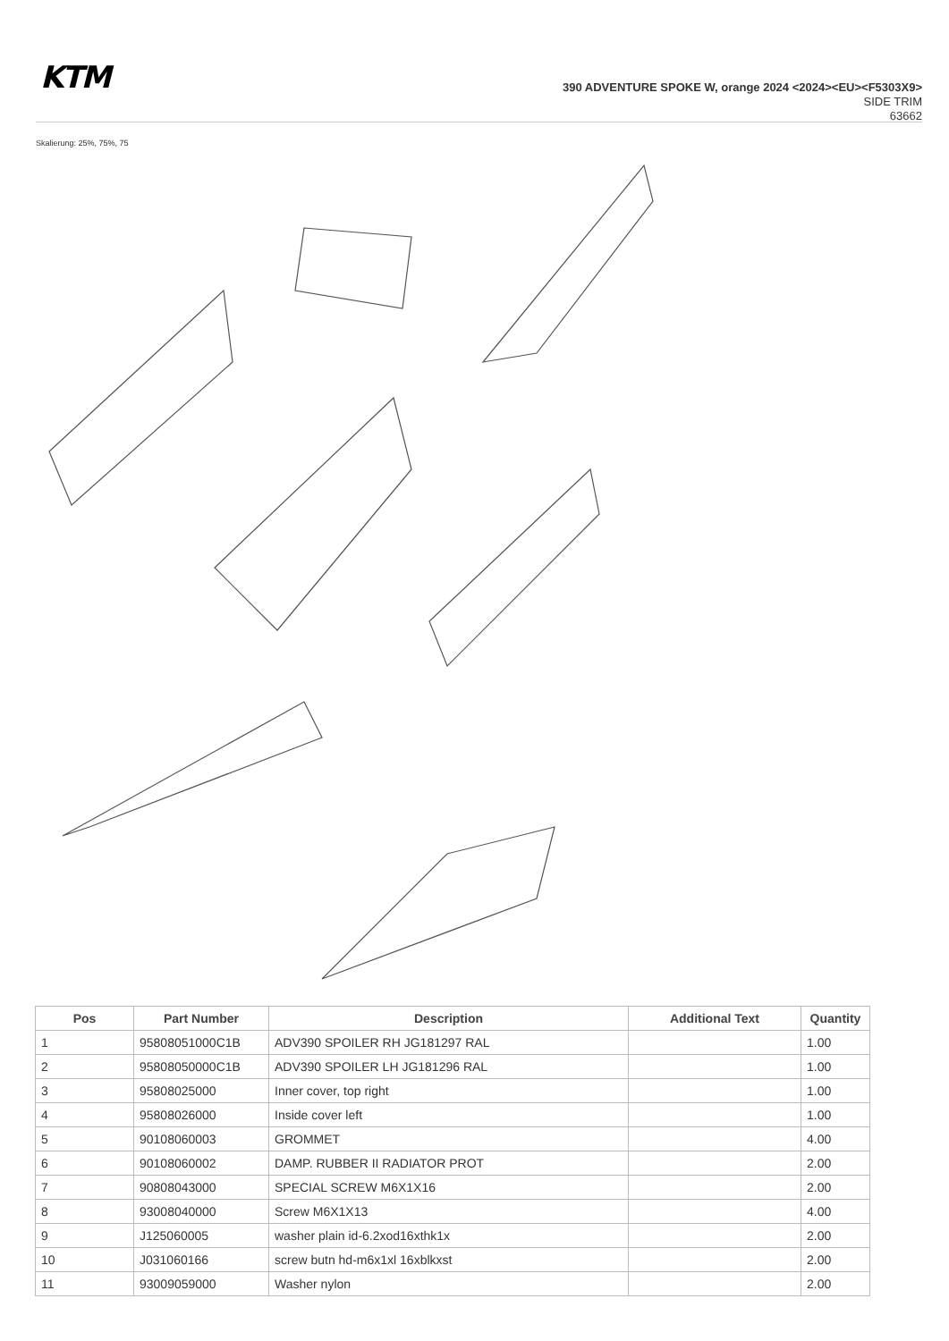KTM
390 ADVENTURE SPOKE W, orange 2024 <2024><EU><F5303X9>
SIDE TRIM
63662
Skalierung: 25%, 75%, 75
| Pos | Part Number | Description | Additional Text | Quantity |
| --- | --- | --- | --- | --- |
| 1 | 95808051000C1B | ADV390 SPOILER RH JG181297 RAL | | 1.00 |
| 2 | 95808050000C1B | ADV390 SPOILER LH JG181296 RAL | | 1.00 |
| 3 | 95808025000 | Inner cover, top right | | 1.00 |
| 4 | 95808026000 | Inside cover left | | 1.00 |
| 5 | 90108060003 | GROMMET | | 4.00 |
| 6 | 90108060002 | DAMP. RUBBER II RADIATOR PROT | | 2.00 |
| 7 | 90808043000 | SPECIAL SCREW M6X1X16 | | 2.00 |
| 8 | 93008040000 | Screw M6X1X13 | | 4.00 |
| 9 | J125060005 | washer plain id-6.2xod16xthk1x | | 2.00 |
| 10 | J031060166 | screw butn hd-m6x1xl 16xblkxst | | 2.00 |
| 11 | 93009059000 | Washer nylon | | 2.00 |